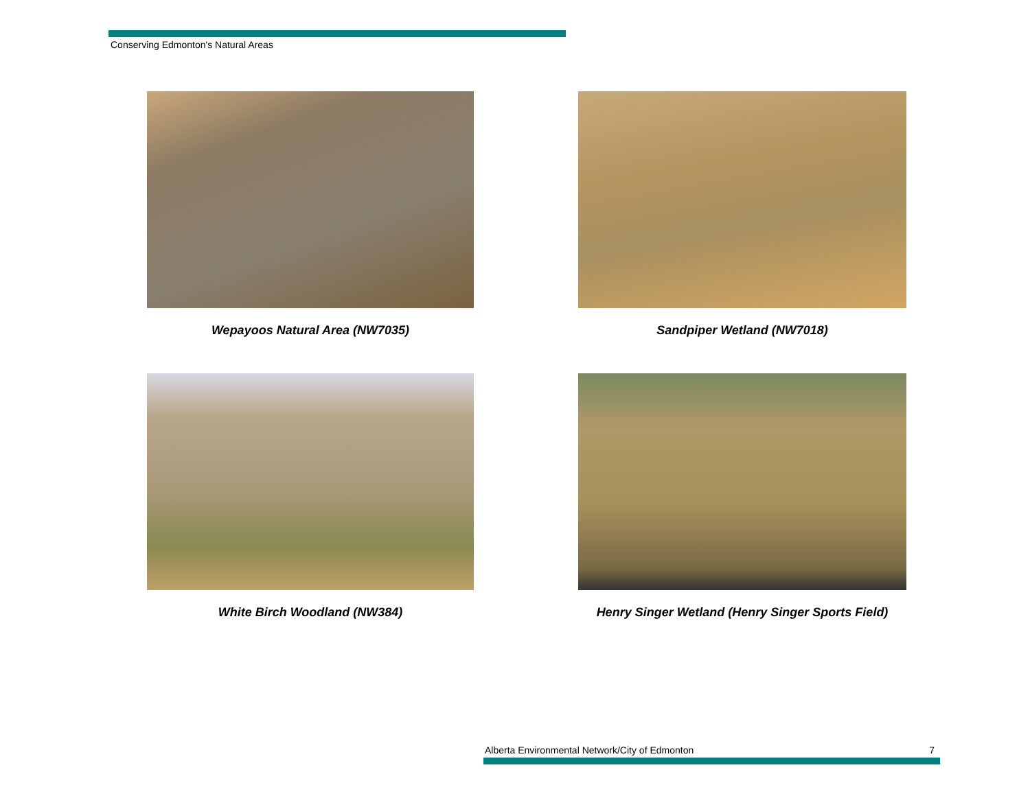Conserving Edmonton's Natural Areas
Wepayoos Natural Area (NW7035)
Sandpiper Wetland (NW7018)
White Birch Woodland (NW384)
Henry Singer Wetland (Henry Singer Sports Field)
Alberta Environmental Network/City of Edmonton 7